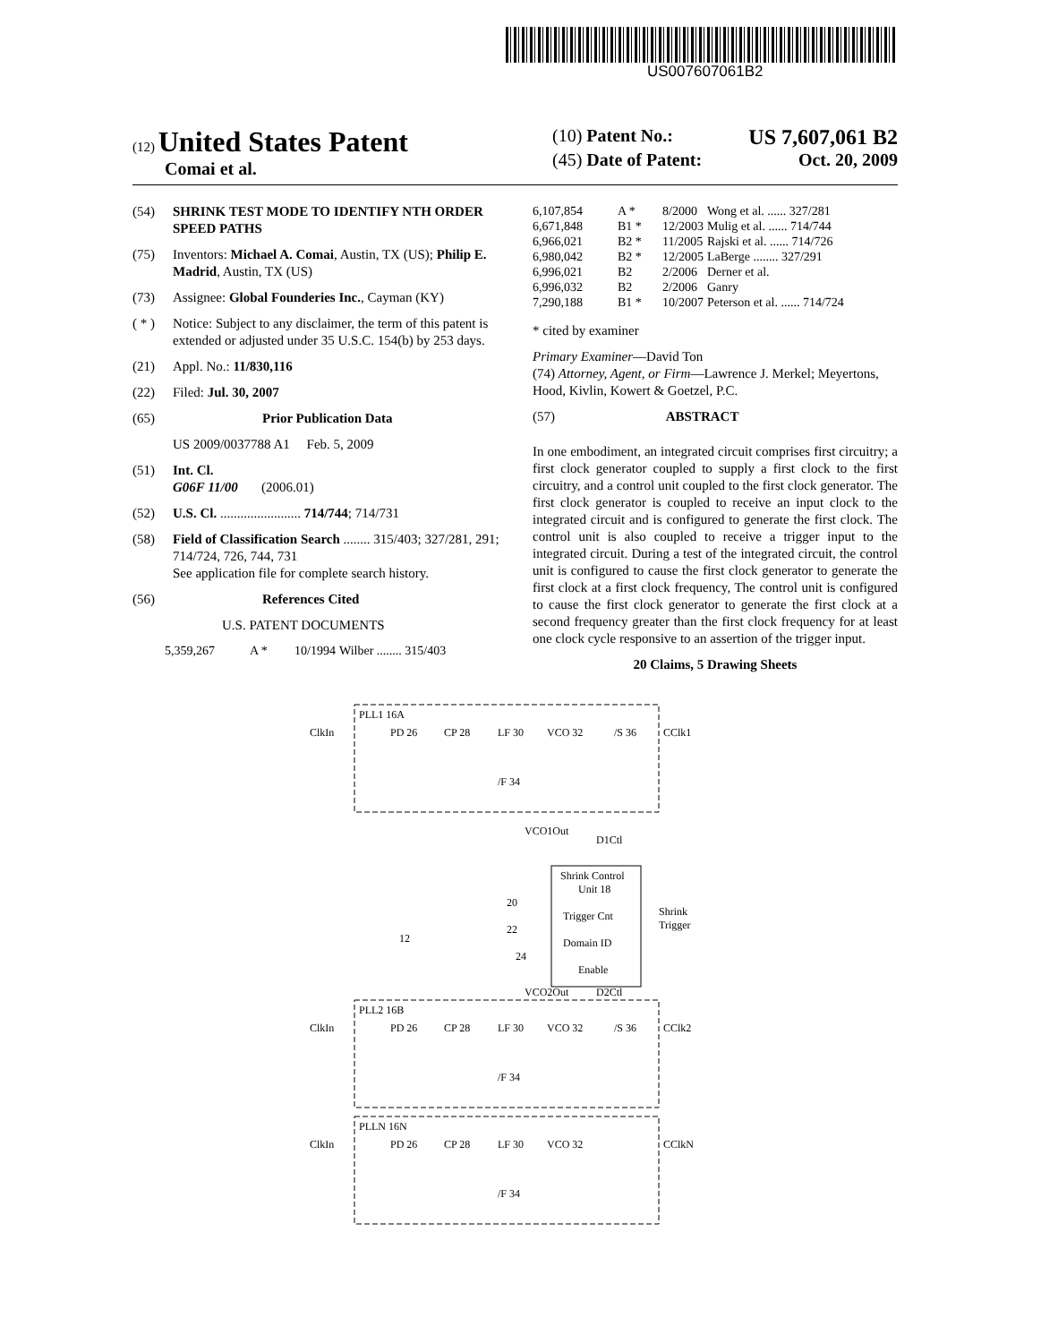US007607061B2
(12) United States Patent
Comai et al.
(10) Patent No.: US 7,607,061 B2
(45) Date of Patent: Oct. 20, 2009
(54) SHRINK TEST MODE TO IDENTIFY NTH ORDER SPEED PATHS
(75) Inventors: Michael A. Comai, Austin, TX (US); Philip E. Madrid, Austin, TX (US)
(73) Assignee: Global Founderies Inc., Cayman (KY)
( * ) Notice: Subject to any disclaimer, the term of this patent is extended or adjusted under 35 U.S.C. 154(b) by 253 days.
(21) Appl. No.: 11/830,116
(22) Filed: Jul. 30, 2007
(65) Prior Publication Data
US 2009/0037788 A1 Feb. 5, 2009
(51) Int. Cl.
G06F 11/00 (2006.01)
(52) U.S. Cl. ........................ 714/744; 714/731
(58) Field of Classification Search ........ 315/403; 327/281, 291; 714/724, 726, 744, 731
See application file for complete search history.
(56) References Cited
U.S. PATENT DOCUMENTS
5,359,267 A * 10/1994 Wilber ........ 315/403
6,107,854 A * 8/2000 Wong et al. ...... 327/281 6,671,848 B1 * 12/2003 Mulig et al. ...... 714/744 6,966,021 B2 * 11/2005 Rajski et al. ...... 714/726 6,980,042 B2 * 12/2005 LaBerge ........ 327/291 6,996,021 B2 2/2006 Derner et al. 6,996,032 B2 2/2006 Ganry 7,290,188 B1 * 10/2007 Peterson et al. ...... 714/724
* cited by examiner
Primary Examiner—David Ton
(74) Attorney, Agent, or Firm—Lawrence J. Merkel; Meyertons, Hood, Kivlin, Kowert & Goetzel, P.C.
(57) ABSTRACT
In one embodiment, an integrated circuit comprises first circuitry; a first clock generator coupled to supply a first clock to the first circuitry, and a control unit coupled to the first clock generator. The first clock generator is coupled to receive an input clock to the integrated circuit and is configured to generate the first clock. The control unit is also coupled to receive a trigger input to the integrated circuit. During a test of the integrated circuit, the control unit is configured to cause the first clock generator to generate the first clock at a first clock frequency, The control unit is configured to cause the first clock generator to generate the first clock at a second frequency greater than the first clock frequency for at least one clock cycle responsive to an assertion of the trigger input.
20 Claims, 5 Drawing Sheets
PLL1 16A
PLL2 16B
PLLN 16N
ClkIn
ClkIn
ClkIn
CClk1
CClk2
CClkN
Shrink Control
Unit 18
Trigger Cnt
Domain ID
Enable
Shrink
Trigger
VCO1Out
D1Ctl
VCO2Out
D2Ctl
12
20
22
24
PD 26
CP 28
LF 30
VCO 32
/S 36
/F 34
PD 26
CP 28
LF 30
VCO 32
/S 36
/F 34
PD 26
CP 28
LF 30
VCO 32
/F 34